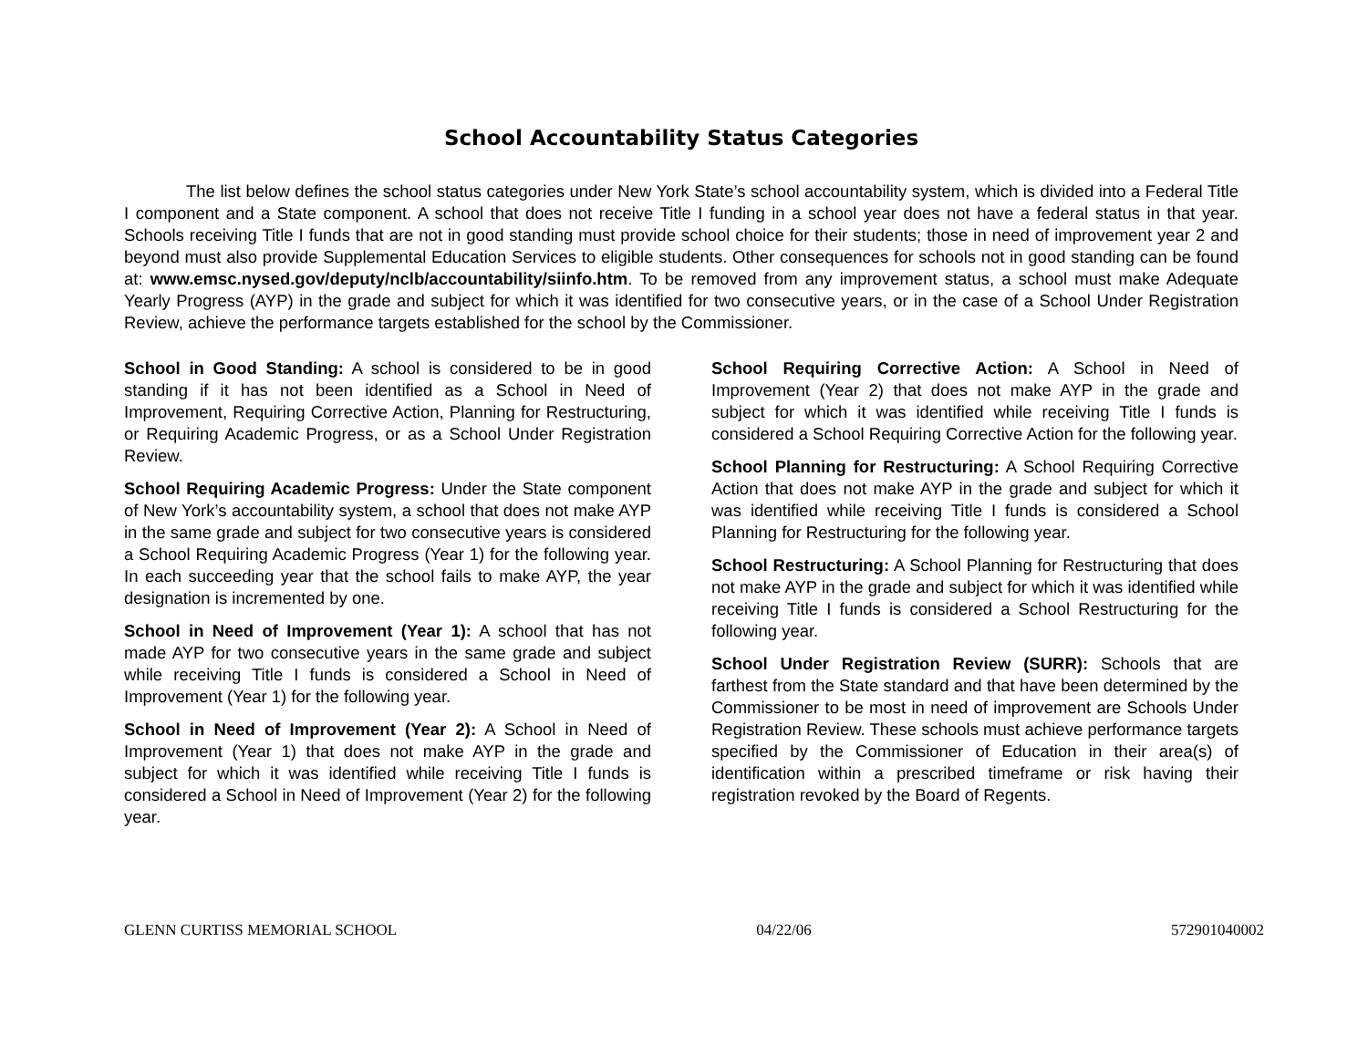School Accountability Status Categories
The list below defines the school status categories under New York State’s school accountability system, which is divided into a Federal Title I component and a State component. A school that does not receive Title I funding in a school year does not have a federal status in that year. Schools receiving Title I funds that are not in good standing must provide school choice for their students; those in need of improvement year 2 and beyond must also provide Supplemental Education Services to eligible students. Other consequences for schools not in good standing can be found at: www.emsc.nysed.gov/deputy/nclb/accountability/siinfo.htm. To be removed from any improvement status, a school must make Adequate Yearly Progress (AYP) in the grade and subject for which it was identified for two consecutive years, or in the case of a School Under Registration Review, achieve the performance targets established for the school by the Commissioner.
School in Good Standing: A school is considered to be in good standing if it has not been identified as a School in Need of Improvement, Requiring Corrective Action, Planning for Restructuring, or Requiring Academic Progress, or as a School Under Registration Review.
School Requiring Academic Progress: Under the State component of New York’s accountability system, a school that does not make AYP in the same grade and subject for two consecutive years is considered a School Requiring Academic Progress (Year 1) for the following year. In each succeeding year that the school fails to make AYP, the year designation is incremented by one.
School in Need of Improvement (Year 1): A school that has not made AYP for two consecutive years in the same grade and subject while receiving Title I funds is considered a School in Need of Improvement (Year 1) for the following year.
School in Need of Improvement (Year 2): A School in Need of Improvement (Year 1) that does not make AYP in the grade and subject for which it was identified while receiving Title I funds is considered a School in Need of Improvement (Year 2) for the following year.
School Requiring Corrective Action: A School in Need of Improvement (Year 2) that does not make AYP in the grade and subject for which it was identified while receiving Title I funds is considered a School Requiring Corrective Action for the following year.
School Planning for Restructuring: A School Requiring Corrective Action that does not make AYP in the grade and subject for which it was identified while receiving Title I funds is considered a School Planning for Restructuring for the following year.
School Restructuring: A School Planning for Restructuring that does not make AYP in the grade and subject for which it was identified while receiving Title I funds is considered a School Restructuring for the following year.
School Under Registration Review (SURR): Schools that are farthest from the State standard and that have been determined by the Commissioner to be most in need of improvement are Schools Under Registration Review. These schools must achieve performance targets specified by the Commissioner of Education in their area(s) of identification within a prescribed timeframe or risk having their registration revoked by the Board of Regents.
GLENN CURTISS MEMORIAL SCHOOL 04/22/06 572901040002